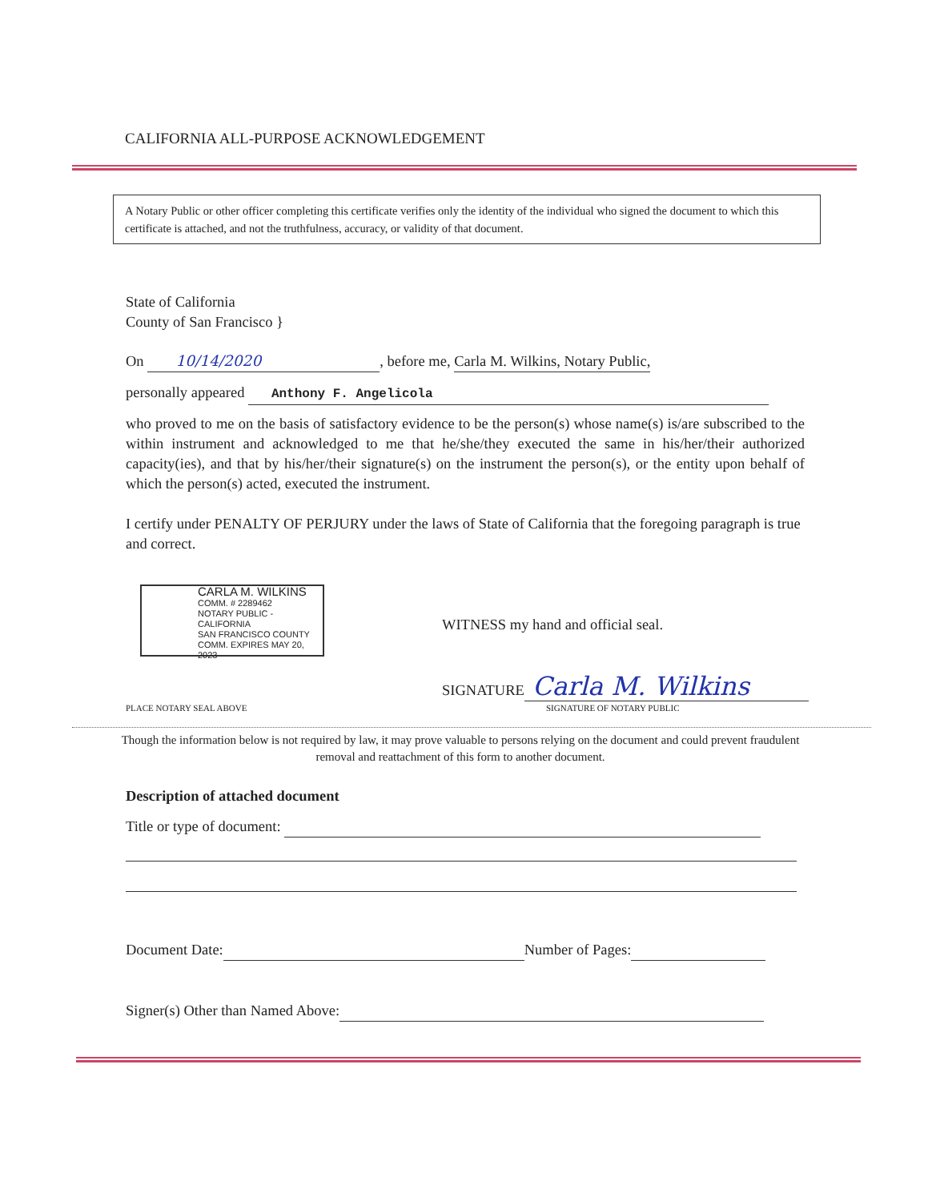CALIFORNIA ALL-PURPOSE ACKNOWLEDGEMENT
A Notary Public or other officer completing this certificate verifies only the identity of the individual who signed the document to which this certificate is attached, and not the truthfulness, accuracy, or validity of that document.
State of California
County of San Francisco }
On 10/14/2020, before me, Carla M. Wilkins, Notary Public,
personally appeared Anthony F. Angelicola
who proved to me on the basis of satisfactory evidence to be the person(s) whose name(s) is/are subscribed to the within instrument and acknowledged to me that he/she/they executed the same in his/her/their authorized capacity(ies), and that by his/her/their signature(s) on the instrument the person(s), or the entity upon behalf of which the person(s) acted, executed the instrument.
I certify under PENALTY OF PERJURY under the laws of State of California that the foregoing paragraph is true and correct.
CARLA M. WILKINS
COMM. # 2289462
NOTARY PUBLIC - CALIFORNIA
SAN FRANCISCO COUNTY
COMM. EXPIRES MAY 20, 2023
WITNESS my hand and official seal.
SIGNATURE Carla M. Wilkins
PLACE NOTARY SEAL ABOVE SIGNATURE OF NOTARY PUBLIC
Though the information below is not required by law, it may prove valuable to persons relying on the document and could prevent fraudulent removal and reattachment of this form to another document.
Description of attached document
Title or type of document:
Document Date: Number of Pages:
Signer(s) Other than Named Above: